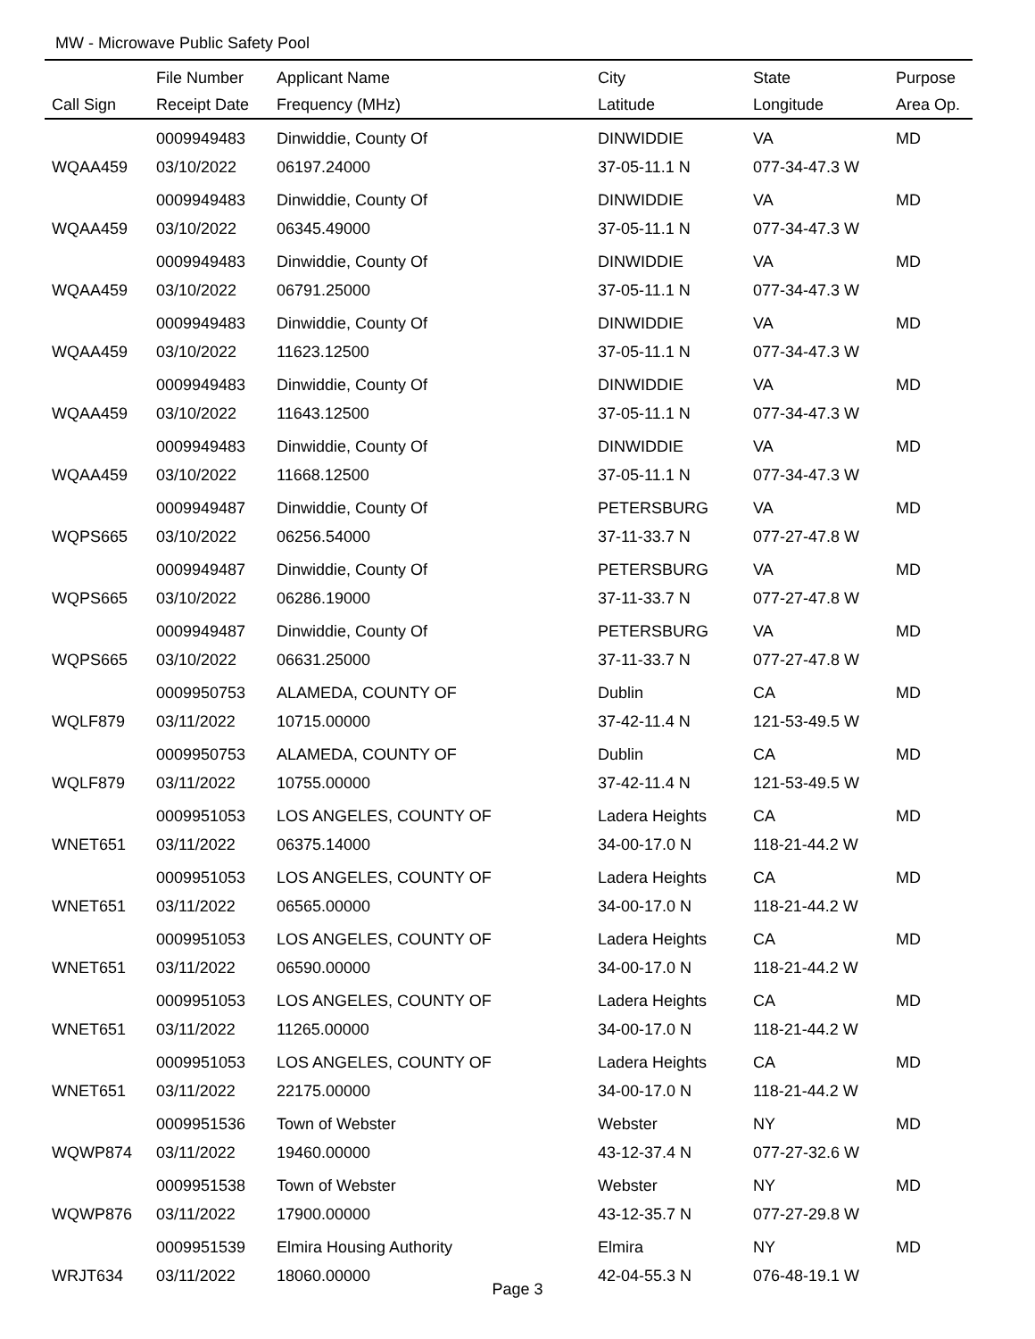MW - Microwave Public Safety Pool
| | File Number | Applicant Name | City | State | Purpose |
| --- | --- | --- | --- | --- | --- |
| Call Sign | Receipt Date | Frequency (MHz) | Latitude | Longitude | Area Op. |
| | 0009949483 | Dinwiddie, County Of | DINWIDDIE | VA | MD |
| WQAA459 | 03/10/2022 | 06197.24000 | 37-05-11.1 N | 077-34-47.3 W | |
| | 0009949483 | Dinwiddie, County Of | DINWIDDIE | VA | MD |
| WQAA459 | 03/10/2022 | 06345.49000 | 37-05-11.1 N | 077-34-47.3 W | |
| | 0009949483 | Dinwiddie, County Of | DINWIDDIE | VA | MD |
| WQAA459 | 03/10/2022 | 06791.25000 | 37-05-11.1 N | 077-34-47.3 W | |
| | 0009949483 | Dinwiddie, County Of | DINWIDDIE | VA | MD |
| WQAA459 | 03/10/2022 | 11623.12500 | 37-05-11.1 N | 077-34-47.3 W | |
| | 0009949483 | Dinwiddie, County Of | DINWIDDIE | VA | MD |
| WQAA459 | 03/10/2022 | 11643.12500 | 37-05-11.1 N | 077-34-47.3 W | |
| | 0009949483 | Dinwiddie, County Of | DINWIDDIE | VA | MD |
| WQAA459 | 03/10/2022 | 11668.12500 | 37-05-11.1 N | 077-34-47.3 W | |
| | 0009949487 | Dinwiddie, County Of | PETERSBURG | VA | MD |
| WQPS665 | 03/10/2022 | 06256.54000 | 37-11-33.7 N | 077-27-47.8 W | |
| | 0009949487 | Dinwiddie, County Of | PETERSBURG | VA | MD |
| WQPS665 | 03/10/2022 | 06286.19000 | 37-11-33.7 N | 077-27-47.8 W | |
| | 0009949487 | Dinwiddie, County Of | PETERSBURG | VA | MD |
| WQPS665 | 03/10/2022 | 06631.25000 | 37-11-33.7 N | 077-27-47.8 W | |
| | 0009950753 | ALAMEDA, COUNTY OF | Dublin | CA | MD |
| WQLF879 | 03/11/2022 | 10715.00000 | 37-42-11.4 N | 121-53-49.5 W | |
| | 0009950753 | ALAMEDA, COUNTY OF | Dublin | CA | MD |
| WQLF879 | 03/11/2022 | 10755.00000 | 37-42-11.4 N | 121-53-49.5 W | |
| | 0009951053 | LOS ANGELES, COUNTY OF | Ladera Heights | CA | MD |
| WNET651 | 03/11/2022 | 06375.14000 | 34-00-17.0 N | 118-21-44.2 W | |
| | 0009951053 | LOS ANGELES, COUNTY OF | Ladera Heights | CA | MD |
| WNET651 | 03/11/2022 | 06565.00000 | 34-00-17.0 N | 118-21-44.2 W | |
| | 0009951053 | LOS ANGELES, COUNTY OF | Ladera Heights | CA | MD |
| WNET651 | 03/11/2022 | 06590.00000 | 34-00-17.0 N | 118-21-44.2 W | |
| | 0009951053 | LOS ANGELES, COUNTY OF | Ladera Heights | CA | MD |
| WNET651 | 03/11/2022 | 11265.00000 | 34-00-17.0 N | 118-21-44.2 W | |
| | 0009951053 | LOS ANGELES, COUNTY OF | Ladera Heights | CA | MD |
| WNET651 | 03/11/2022 | 22175.00000 | 34-00-17.0 N | 118-21-44.2 W | |
| | 0009951536 | Town of Webster | Webster | NY | MD |
| WQWP874 | 03/11/2022 | 19460.00000 | 43-12-37.4 N | 077-27-32.6 W | |
| | 0009951538 | Town of Webster | Webster | NY | MD |
| WQWP876 | 03/11/2022 | 17900.00000 | 43-12-35.7 N | 077-27-29.8 W | |
| | 0009951539 | Elmira Housing Authority | Elmira | NY | MD |
| WRJT634 | 03/11/2022 | 18060.00000 | 42-04-55.3 N | 076-48-19.1 W | |
Page 3